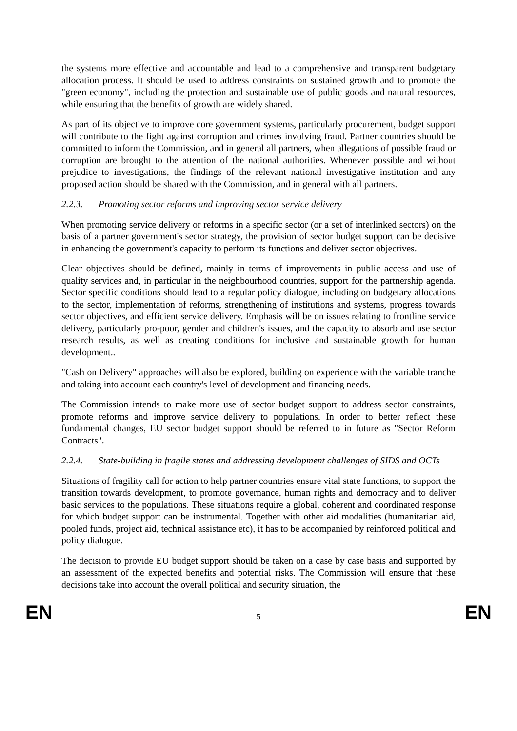the systems more effective and accountable and lead to a comprehensive and transparent budgetary allocation process. It should be used to address constraints on sustained growth and to promote the "green economy", including the protection and sustainable use of public goods and natural resources, while ensuring that the benefits of growth are widely shared.
As part of its objective to improve core government systems, particularly procurement, budget support will contribute to the fight against corruption and crimes involving fraud. Partner countries should be committed to inform the Commission, and in general all partners, when allegations of possible fraud or corruption are brought to the attention of the national authorities. Whenever possible and without prejudice to investigations, the findings of the relevant national investigative institution and any proposed action should be shared with the Commission, and in general with all partners.
2.2.3. Promoting sector reforms and improving sector service delivery
When promoting service delivery or reforms in a specific sector (or a set of interlinked sectors) on the basis of a partner government's sector strategy, the provision of sector budget support can be decisive in enhancing the government's capacity to perform its functions and deliver sector objectives.
Clear objectives should be defined, mainly in terms of improvements in public access and use of quality services and, in particular in the neighbourhood countries, support for the partnership agenda. Sector specific conditions should lead to a regular policy dialogue, including on budgetary allocations to the sector, implementation of reforms, strengthening of institutions and systems, progress towards sector objectives, and efficient service delivery. Emphasis will be on issues relating to frontline service delivery, particularly pro-poor, gender and children's issues, and the capacity to absorb and use sector research results, as well as creating conditions for inclusive and sustainable growth for human development..
"Cash on Delivery" approaches will also be explored, building on experience with the variable tranche and taking into account each country's level of development and financing needs.
The Commission intends to make more use of sector budget support to address sector constraints, promote reforms and improve service delivery to populations. In order to better reflect these fundamental changes, EU sector budget support should be referred to in future as "Sector Reform Contracts".
2.2.4. State-building in fragile states and addressing development challenges of SIDS and OCTs
Situations of fragility call for action to help partner countries ensure vital state functions, to support the transition towards development, to promote governance, human rights and democracy and to deliver basic services to the populations. These situations require a global, coherent and coordinated response for which budget support can be instrumental. Together with other aid modalities (humanitarian aid, pooled funds, project aid, technical assistance etc), it has to be accompanied by reinforced political and policy dialogue.
The decision to provide EU budget support should be taken on a case by case basis and supported by an assessment of the expected benefits and potential risks. The Commission will ensure that these decisions take into account the overall political and security situation, the
EN 5 EN